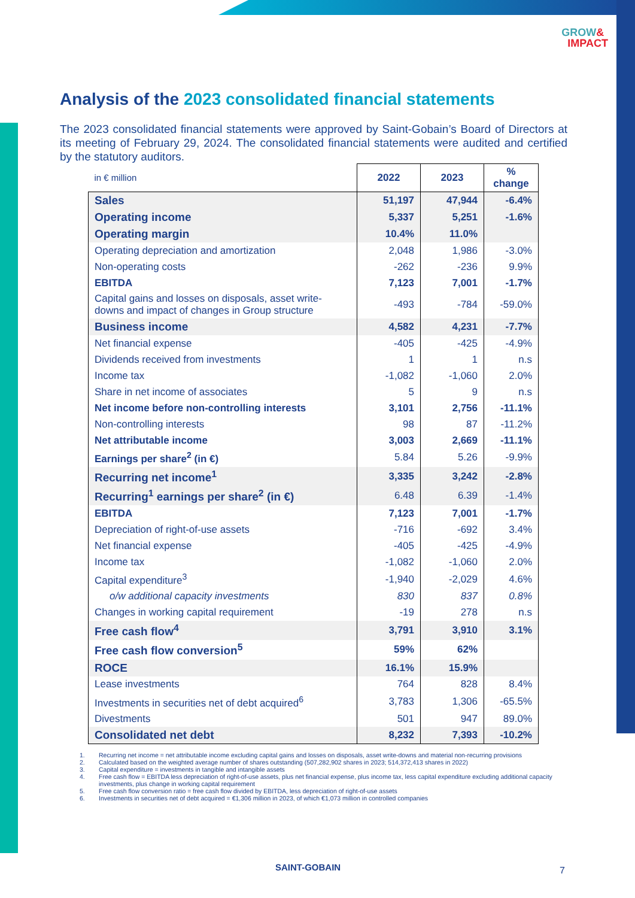GROW&
IMPACT
Analysis of the 2023 consolidated financial statements
The 2023 consolidated financial statements were approved by Saint-Gobain’s Board of Directors at its meeting of February 29, 2024. The consolidated financial statements were audited and certified by the statutory auditors.
| in € million | 2022 | 2023 | % change |
| Sales | 51,197 | 47,944 | -6.4% |
| Operating income | 5,337 | 5,251 | -1.6% |
| Operating margin | 10.4% | 11.0% | |
| Operating depreciation and amortization | 2,048 | 1,986 | -3.0% |
| Non-operating costs | -262 | -236 | 9.9% |
| EBITDA | 7,123 | 7,001 | -1.7% |
| Capital gains and losses on disposals, asset write-downs and impact of changes in Group structure | -493 | -784 | -59.0% |
| Business income | 4,582 | 4,231 | -7.7% |
| Net financial expense | -405 | -425 | -4.9% |
| Dividends received from investments | 1 | 1 | n.s |
| Income tax | -1,082 | -1,060 | 2.0% |
| Share in net income of associates | 5 | 9 | n.s |
| Net income before non-controlling interests | 3,101 | 2,756 | -11.1% |
| Non-controlling interests | 98 | 87 | -11.2% |
| Net attributable income | 3,003 | 2,669 | -11.1% |
| Earnings per share<sup>2</sup> (in €) | 5.84 | 5.26 | -9.9% |
| Recurring net income<sup>1</sup> | 3,335 | 3,242 | -2.8% |
| Recurring<sup>1</sup> earnings per share<sup>2</sup> (in €) | 6.48 | 6.39 | -1.4% |
| EBITDA | 7,123 | 7,001 | -1.7% |
| Depreciation of right-of-use assets | -716 | -692 | 3.4% |
| Net financial expense | -405 | -425 | -4.9% |
| Income tax | -1,082 | -1,060 | 2.0% |
| Capital expenditure<sup>3</sup> | -1,940 | -2,029 | 4.6% |
| o/w additional capacity investments | 830 | 837 | 0.8% |
| Changes in working capital requirement | -19 | 278 | n.s |
| Free cash flow<sup>4</sup> | 3,791 | 3,910 | 3.1% |
| Free cash flow conversion<sup>5</sup> | 59% | 62% | |
| ROCE | 16.1% | 15.9% | |
| Lease investments | 764 | 828 | 8.4% |
| Investments in securities net of debt acquired<sup>6</sup> | 3,783 | 1,306 | -65.5% |
| Divestments | 501 | 947 | 89.0% |
| Consolidated net debt | 8,232 | 7,393 | -10.2% |
1. Recurring net income = net attributable income excluding capital gains and losses on disposals, asset write-downs and material non-recurring provisions
2. Calculated based on the weighted average number of shares outstanding (507,282,902 shares in 2023; 514,372,413 shares in 2022)
3. Capital expenditure = investments in tangible and intangible assets
4. Free cash flow = EBITDA less depreciation of right-of-use assets, plus net financial expense, plus income tax, less capital expenditure excluding additional capacity investments, plus change in working capital requirement
5. Free cash flow conversion ratio = free cash flow divided by EBITDA, less depreciation of right-of-use assets
6. Investments in securities net of debt acquired = €1,306 million in 2023, of which €1,073 million in controlled companies
SAINT-GOBAIN 7